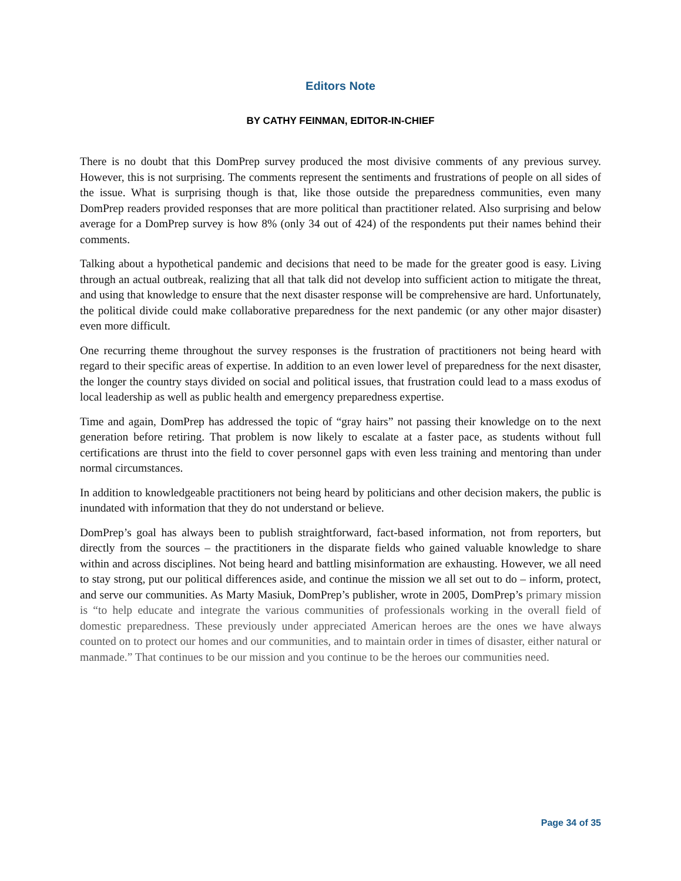Editors Note
BY CATHY FEINMAN, EDITOR-IN-CHIEF
There is no doubt that this DomPrep survey produced the most divisive comments of any previous survey. However, this is not surprising. The comments represent the sentiments and frustrations of people on all sides of the issue. What is surprising though is that, like those outside the preparedness communities, even many DomPrep readers provided responses that are more political than practitioner related. Also surprising and below average for a DomPrep survey is how 8% (only 34 out of 424) of the respondents put their names behind their comments.
Talking about a hypothetical pandemic and decisions that need to be made for the greater good is easy. Living through an actual outbreak, realizing that all that talk did not develop into sufficient action to mitigate the threat, and using that knowledge to ensure that the next disaster response will be comprehensive are hard. Unfortunately, the political divide could make collaborative preparedness for the next pandemic (or any other major disaster) even more difficult.
One recurring theme throughout the survey responses is the frustration of practitioners not being heard with regard to their specific areas of expertise. In addition to an even lower level of preparedness for the next disaster, the longer the country stays divided on social and political issues, that frustration could lead to a mass exodus of local leadership as well as public health and emergency preparedness expertise.
Time and again, DomPrep has addressed the topic of “gray hairs” not passing their knowledge on to the next generation before retiring. That problem is now likely to escalate at a faster pace, as students without full certifications are thrust into the field to cover personnel gaps with even less training and mentoring than under normal circumstances.
In addition to knowledgeable practitioners not being heard by politicians and other decision makers, the public is inundated with information that they do not understand or believe.
DomPrep’s goal has always been to publish straightforward, fact-based information, not from reporters, but directly from the sources – the practitioners in the disparate fields who gained valuable knowledge to share within and across disciplines. Not being heard and battling misinformation are exhausting. However, we all need to stay strong, put our political differences aside, and continue the mission we all set out to do – inform, protect, and serve our communities. As Marty Masiuk, DomPrep’s publisher, wrote in 2005, DomPrep’s primary mission is “to help educate and integrate the various communities of professionals working in the overall field of domestic preparedness. These previously under appreciated American heroes are the ones we have always counted on to protect our homes and our communities, and to maintain order in times of disaster, either natural or manmade.” That continues to be our mission and you continue to be the heroes our communities need.
Page 34 of 35